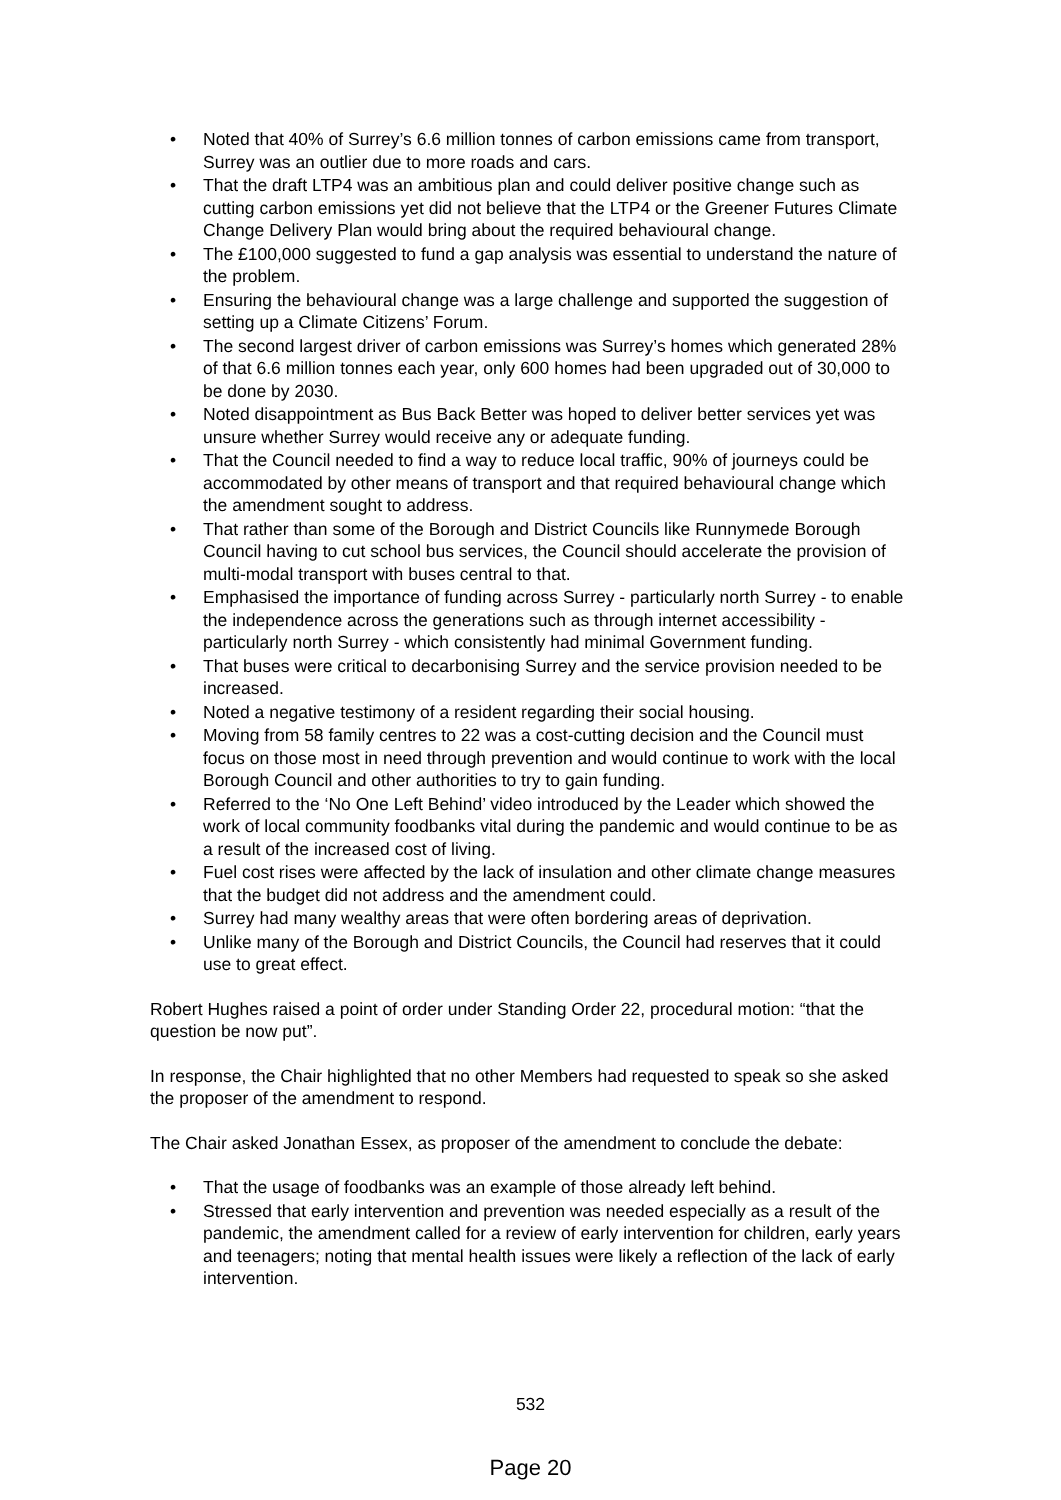• Noted that 40% of Surrey’s 6.6 million tonnes of carbon emissions came from transport, Surrey was an outlier due to more roads and cars.
• That the draft LTP4 was an ambitious plan and could deliver positive change such as cutting carbon emissions yet did not believe that the LTP4 or the Greener Futures Climate Change Delivery Plan would bring about the required behavioural change.
• The £100,000 suggested to fund a gap analysis was essential to understand the nature of the problem.
• Ensuring the behavioural change was a large challenge and supported the suggestion of setting up a Climate Citizens’ Forum.
• The second largest driver of carbon emissions was Surrey’s homes which generated 28% of that 6.6 million tonnes each year, only 600 homes had been upgraded out of 30,000 to be done by 2030.
• Noted disappointment as Bus Back Better was hoped to deliver better services yet was unsure whether Surrey would receive any or adequate funding.
• That the Council needed to find a way to reduce local traffic, 90% of journeys could be accommodated by other means of transport and that required behavioural change which the amendment sought to address.
• That rather than some of the Borough and District Councils like Runnymede Borough Council having to cut school bus services, the Council should accelerate the provision of multi-modal transport with buses central to that.
• Emphasised the importance of funding across Surrey - particularly north Surrey - to enable the independence across the generations such as through internet accessibility - particularly north Surrey - which consistently had minimal Government funding.
• That buses were critical to decarbonising Surrey and the service provision needed to be increased.
• Noted a negative testimony of a resident regarding their social housing.
• Moving from 58 family centres to 22 was a cost-cutting decision and the Council must focus on those most in need through prevention and would continue to work with the local Borough Council and other authorities to try to gain funding.
• Referred to the ‘No One Left Behind’ video introduced by the Leader which showed the work of local community foodbanks vital during the pandemic and would continue to be as a result of the increased cost of living.
• Fuel cost rises were affected by the lack of insulation and other climate change measures that the budget did not address and the amendment could.
• Surrey had many wealthy areas that were often bordering areas of deprivation.
• Unlike many of the Borough and District Councils, the Council had reserves that it could use to great effect.
Robert Hughes raised a point of order under Standing Order 22, procedural motion: “that the question be now put”.
In response, the Chair highlighted that no other Members had requested to speak so she asked the proposer of the amendment to respond.
The Chair asked Jonathan Essex, as proposer of the amendment to conclude the debate:
• That the usage of foodbanks was an example of those already left behind.
• Stressed that early intervention and prevention was needed especially as a result of the pandemic, the amendment called for a review of early intervention for children, early years and teenagers; noting that mental health issues were likely a reflection of the lack of early intervention.
532
Page 20